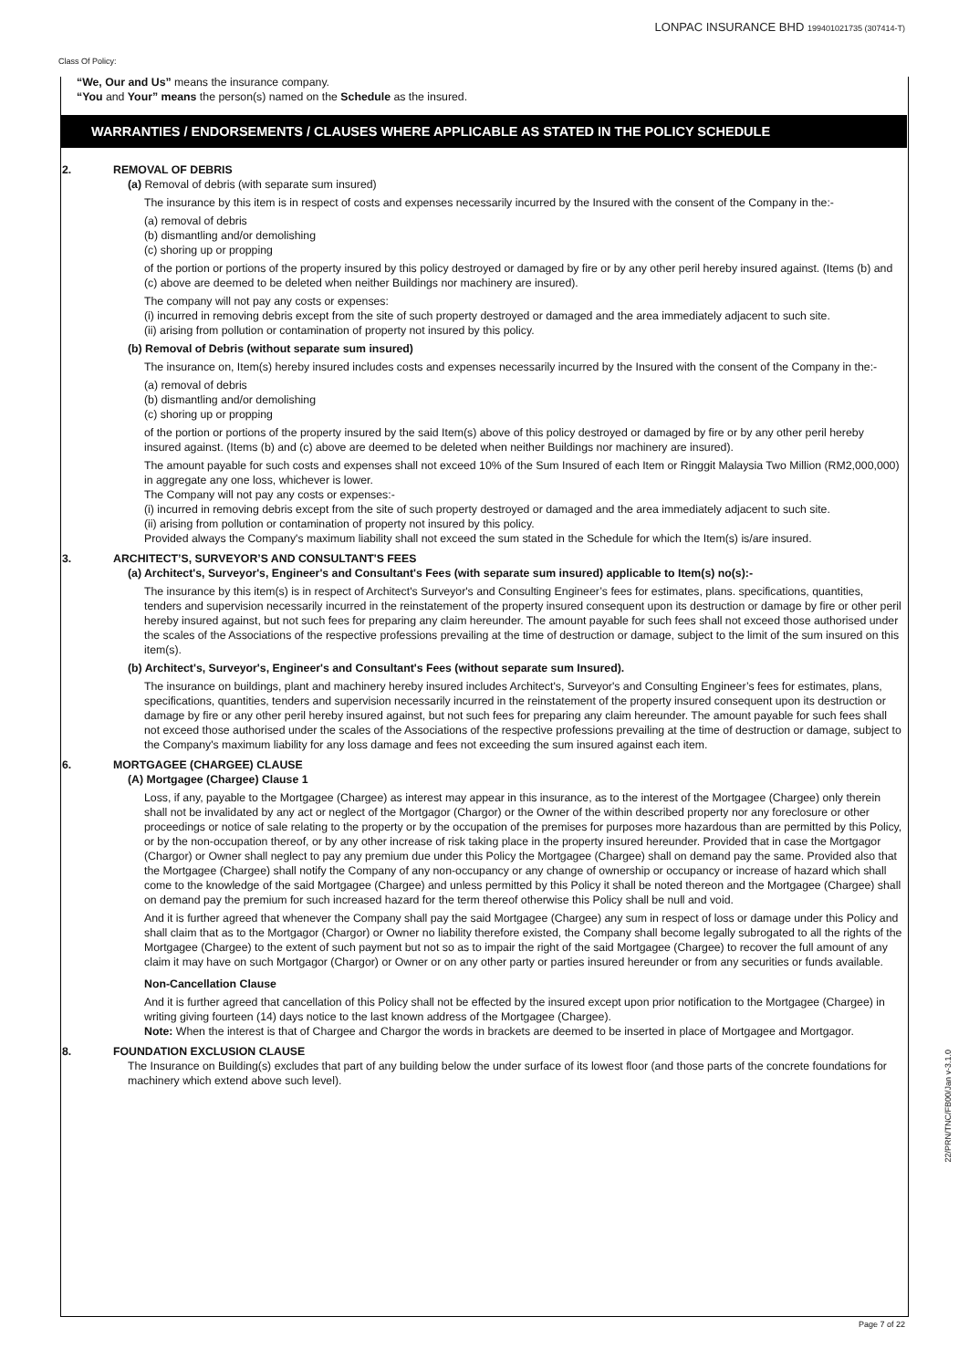Class Of Policy:
LONPAC INSURANCE BHD 199401021735 (307414-T)
“We, Our and Us” means the insurance company.
“You and Your” means the person(s) named on the Schedule as the insured.
WARRANTIES / ENDORSEMENTS / CLAUSES WHERE APPLICABLE AS STATED IN THE POLICY SCHEDULE
2. REMOVAL OF DEBRIS
(a) Removal of debris (with separate sum insured)
The insurance by this item is in respect of costs and expenses necessarily incurred by the Insured with the consent of the Company in the:-
(a) removal of debris
(b) dismantling and/or demolishing
(c) shoring up or propping
of the portion or portions of the property insured by this policy destroyed or damaged by fire or by any other peril hereby insured against. (Items (b) and (c) above are deemed to be deleted when neither Buildings nor machinery are insured).
The company will not pay any costs or expenses:
(i) incurred in removing debris except from the site of such property destroyed or damaged and the area immediately adjacent to such site.
(ii) arising from pollution or contamination of property not insured by this policy.
(b) Removal of Debris (without separate sum insured)
The insurance on, Item(s) hereby insured includes costs and expenses necessarily incurred by the Insured with the consent of the Company in the:-
(a) removal of debris
(b) dismantling and/or demolishing
(c) shoring up or propping
of the portion or portions of the property insured by the said Item(s) above of this policy destroyed or damaged by fire or by any other peril hereby insured against. (Items (b) and (c) above are deemed to be deleted when neither Buildings nor machinery are insured).
The amount payable for such costs and expenses shall not exceed 10% of the Sum Insured of each Item or Ringgit Malaysia Two Million (RM2,000,000) in aggregate any one loss, whichever is lower.
The Company will not pay any costs or expenses:-
(i) incurred in removing debris except from the site of such property destroyed or damaged and the area immediately adjacent to such site.
(ii) arising from pollution or contamination of property not insured by this policy.
Provided always the Company's maximum liability shall not exceed the sum stated in the Schedule for which the Item(s) is/are insured.
3. ARCHITECT’S, SURVEYOR’S AND CONSULTANT'S FEES
(a) Architect's, Surveyor's, Engineer's and Consultant's Fees (with separate sum insured) applicable to Item(s) no(s):-
The insurance by this item(s) is in respect of Architect's Surveyor's and Consulting Engineer’s fees for estimates, plans. specifications, quantities, tenders and supervision necessarily incurred in the reinstatement of the property insured consequent upon its destruction or damage by fire or other peril hereby insured against, but not such fees for preparing any claim hereunder. The amount payable for such fees shall not exceed those authorised under the scales of the Associations of the respective professions prevailing at the time of destruction or damage, subject to the limit of the sum insured on this item(s).
(b) Architect's, Surveyor's, Engineer's and Consultant's Fees (without separate sum Insured).
The insurance on buildings, plant and machinery hereby insured includes Architect's, Surveyor's and Consulting Engineer’s fees for estimates, plans, specifications, quantities, tenders and supervision necessarily incurred in the reinstatement of the property insured consequent upon its destruction or damage by fire or any other peril hereby insured against, but not such fees for preparing any claim hereunder. The amount payable for such fees shall not exceed those authorised under the scales of the Associations of the respective professions prevailing at the time of destruction or damage, subject to the Company's maximum liability for any loss damage and fees not exceeding the sum insured against each item.
6. MORTGAGEE (CHARGEE) CLAUSE
(A) Mortgagee (Chargee) Clause 1
Loss, if any, payable to the Mortgagee (Chargee) as interest may appear in this insurance, as to the interest of the Mortgagee (Chargee) only therein shall not be invalidated by any act or neglect of the Mortgagor (Chargor) or the Owner of the within described property nor any foreclosure or other proceedings or notice of sale relating to the property or by the occupation of the premises for purposes more hazardous than are permitted by this Policy, or by the non-occupation thereof, or by any other increase of risk taking place in the property insured hereunder. Provided that in case the Mortgagor (Chargor) or Owner shall neglect to pay any premium due under this Policy the Mortgagee (Chargee) shall on demand pay the same. Provided also that the Mortgagee (Chargee) shall notify the Company of any non-occupancy or any change of ownership or occupancy or increase of hazard which shall come to the knowledge of the said Mortgagee (Chargee) and unless permitted by this Policy it shall be noted thereon and the Mortgagee (Chargee) shall on demand pay the premium for such increased hazard for the term thereof otherwise this Policy shall be null and void.
And it is further agreed that whenever the Company shall pay the said Mortgagee (Chargee) any sum in respect of loss or damage under this Policy and shall claim that as to the Mortgagor (Chargor) or Owner no liability therefore existed, the Company shall become legally subrogated to all the rights of the Mortgagee (Chargee) to the extent of such payment but not so as to impair the right of the said Mortgagee (Chargee) to recover the full amount of any claim it may have on such Mortgagor (Chargor) or Owner or on any other party or parties insured hereunder or from any securities or funds available.
Non-Cancellation Clause
And it is further agreed that cancellation of this Policy shall not be effected by the insured except upon prior notification to the Mortgagee (Chargee) in writing giving fourteen (14) days notice to the last known address of the Mortgagee (Chargee).
Note: When the interest is that of Chargee and Chargor the words in brackets are deemed to be inserted in place of Mortgagee and Mortgagor.
8. FOUNDATION EXCLUSION CLAUSE
The Insurance on Building(s) excludes that part of any building below the under surface of its lowest floor (and those parts of the concrete foundations for machinery which extend above such level).
22/PRN/TNC/FB00/Jan v-3.1.0
Page 7 of 22